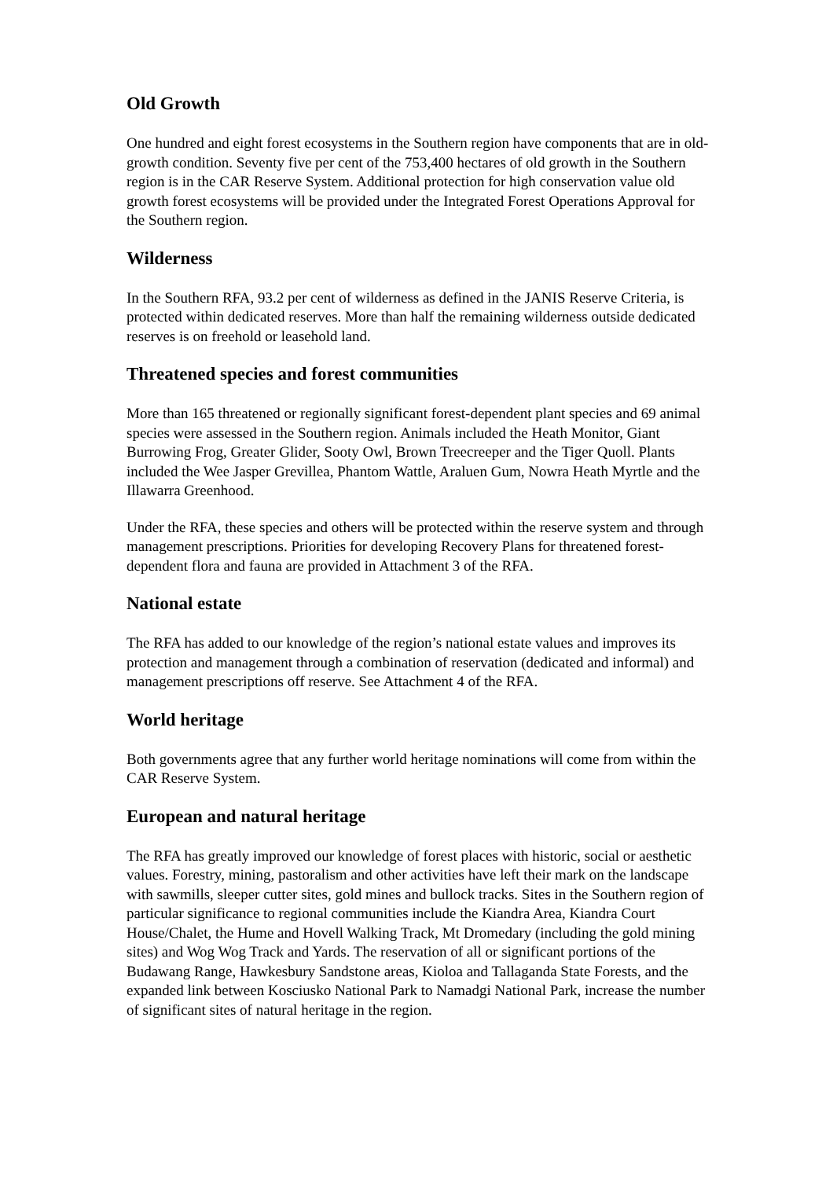Old Growth
One hundred and eight forest ecosystems in the Southern region have components that are in old-growth condition. Seventy five per cent of the 753,400 hectares of old growth in the Southern region is in the CAR Reserve System. Additional protection for high conservation value old growth forest ecosystems will be provided under the Integrated Forest Operations Approval for the Southern region.
Wilderness
In the Southern RFA, 93.2 per cent of wilderness as defined in the JANIS Reserve Criteria, is protected within dedicated reserves. More than half the remaining wilderness outside dedicated reserves is on freehold or leasehold land.
Threatened species and forest communities
More than 165 threatened or regionally significant forest-dependent plant species and 69 animal species were assessed in the Southern region. Animals included the Heath Monitor, Giant Burrowing Frog, Greater Glider, Sooty Owl, Brown Treecreeper and the Tiger Quoll. Plants included the Wee Jasper Grevillea, Phantom Wattle, Araluen Gum, Nowra Heath Myrtle and the Illawarra Greenhood.
Under the RFA, these species and others will be protected within the reserve system and through management prescriptions. Priorities for developing Recovery Plans for threatened forest-dependent flora and fauna are provided in Attachment 3 of the RFA.
National estate
The RFA has added to our knowledge of the region’s national estate values and improves its protection and management through a combination of reservation (dedicated and informal) and management prescriptions off reserve. See Attachment 4 of the RFA.
World heritage
Both governments agree that any further world heritage nominations will come from within the CAR Reserve System.
European and natural heritage
The RFA has greatly improved our knowledge of forest places with historic, social or aesthetic values. Forestry, mining, pastoralism and other activities have left their mark on the landscape with sawmills, sleeper cutter sites, gold mines and bullock tracks. Sites in the Southern region of particular significance to regional communities include the Kiandra Area, Kiandra Court House/Chalet, the Hume and Hovell Walking Track, Mt Dromedary (including the gold mining sites) and Wog Wog Track and Yards. The reservation of all or significant portions of the Budawang Range, Hawkesbury Sandstone areas, Kioloa and Tallaganda State Forests, and the expanded link between Kosciusko National Park to Namadgi National Park, increase the number of significant sites of natural heritage in the region.